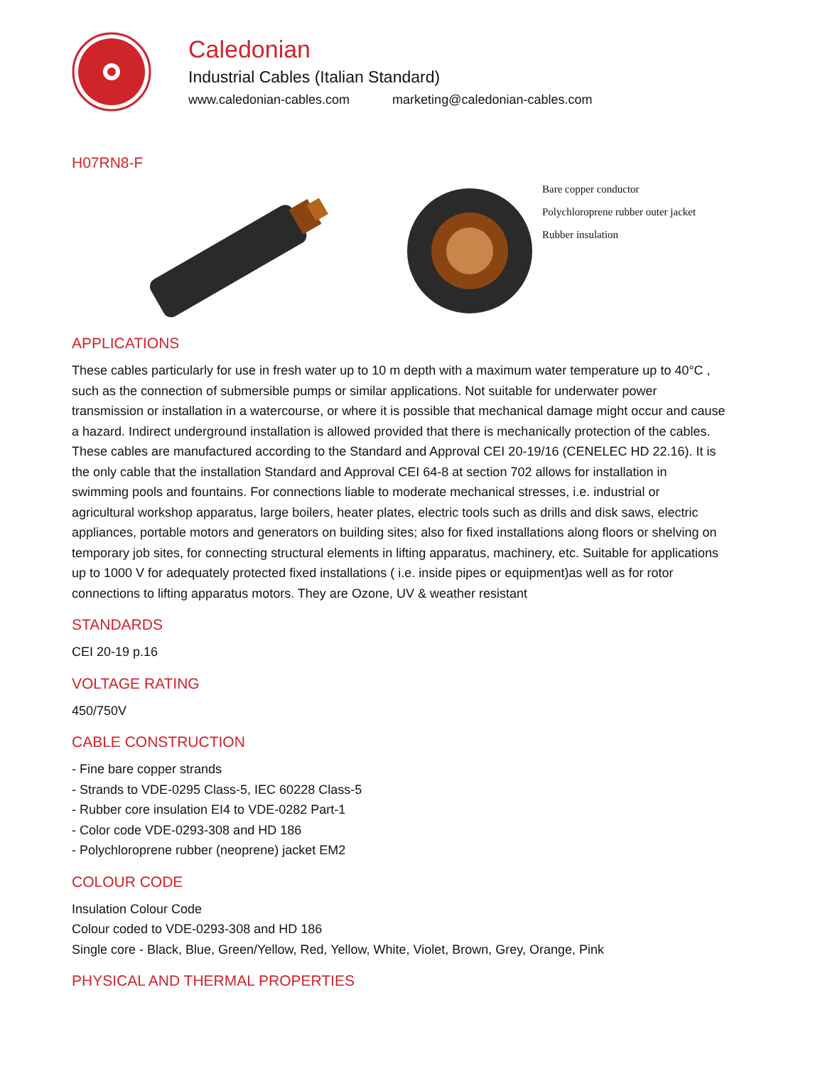Caledonian
Industrial Cables (Italian Standard)
www.caledonian-cables.com marketing@caledonian-cables.com
H07RN8-F
Bare copper conductor
Polychloroprene rubber outer jacket
Rubber insulation
APPLICATIONS
These cables particularly for use in fresh water up to 10 m depth with a maximum water temperature up to 40°C , such as the connection of submersible pumps or similar applications. Not suitable for underwater power transmission or installation in a watercourse, or where it is possible that mechanical damage might occur and cause a hazard. Indirect underground installation is allowed provided that there is mechanically protection of the cables. These cables are manufactured according to the Standard and Approval CEI 20-19/16 (CENELEC HD 22.16). It is the only cable that the installation Standard and Approval CEI 64-8 at section 702 allows for installation in swimming pools and fountains. For connections liable to moderate mechanical stresses, i.e. industrial or agricultural workshop apparatus, large boilers, heater plates, electric tools such as drills and disk saws, electric appliances, portable motors and generators on building sites; also for fixed installations along floors or shelving on temporary job sites, for connecting structural elements in lifting apparatus, machinery, etc. Suitable for applications up to 1000 V for adequately protected fixed installations ( i.e. inside pipes or equipment)as well as for rotor connections to lifting apparatus motors. They are Ozone, UV & weather resistant
STANDARDS
CEI 20-19 p.16
VOLTAGE RATING
450/750V
CABLE CONSTRUCTION
- Fine bare copper strands
- Strands to VDE-0295 Class-5, IEC 60228 Class-5
- Rubber core insulation EI4 to VDE-0282 Part-1
- Color code VDE-0293-308 and HD 186
- Polychloroprene rubber (neoprene) jacket EM2
COLOUR CODE
Insulation Colour Code
Colour coded to VDE-0293-308 and HD 186
Single core - Black, Blue, Green/Yellow, Red, Yellow, White, Violet, Brown, Grey, Orange, Pink
PHYSICAL AND THERMAL PROPERTIES